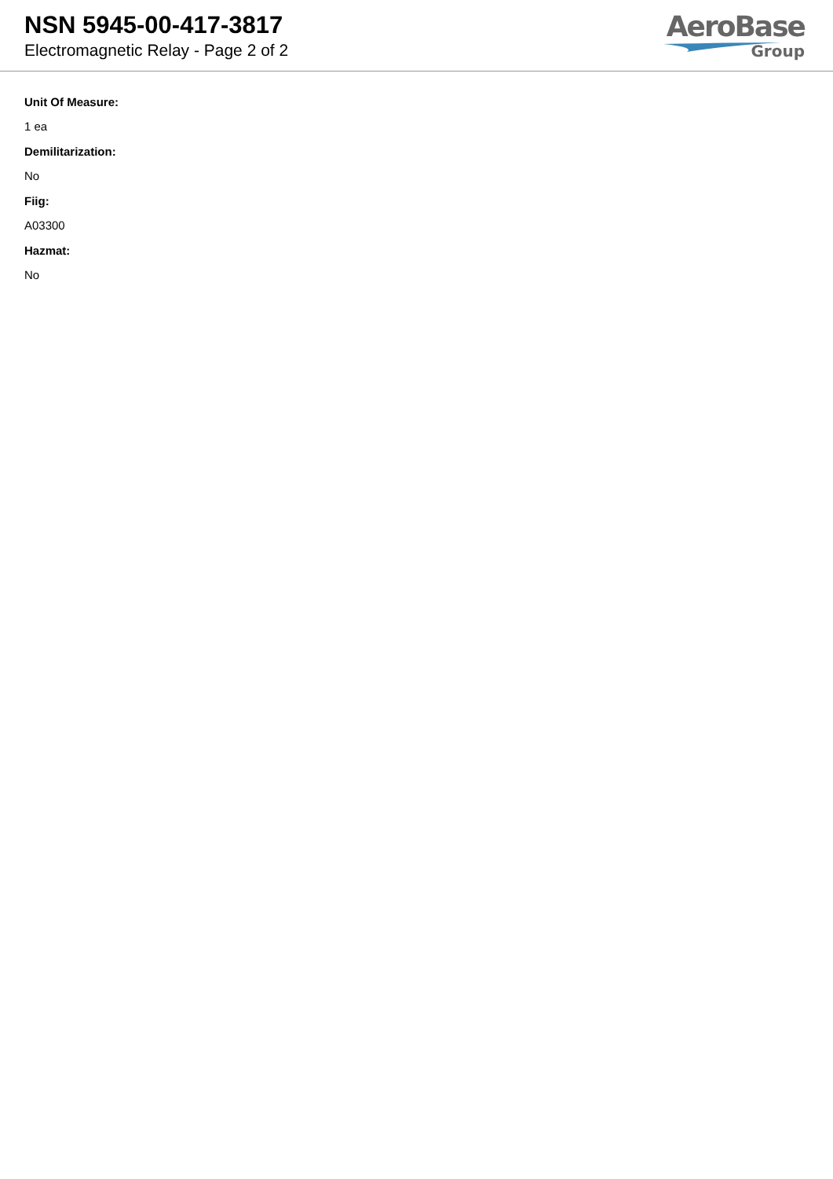NSN 5945-00-417-3817
Electromagnetic Relay - Page 2 of 2
AeroBase
Group
Unit Of Measure:
1 ea
Demilitarization:
No
Fiig:
A03300
Hazmat:
No